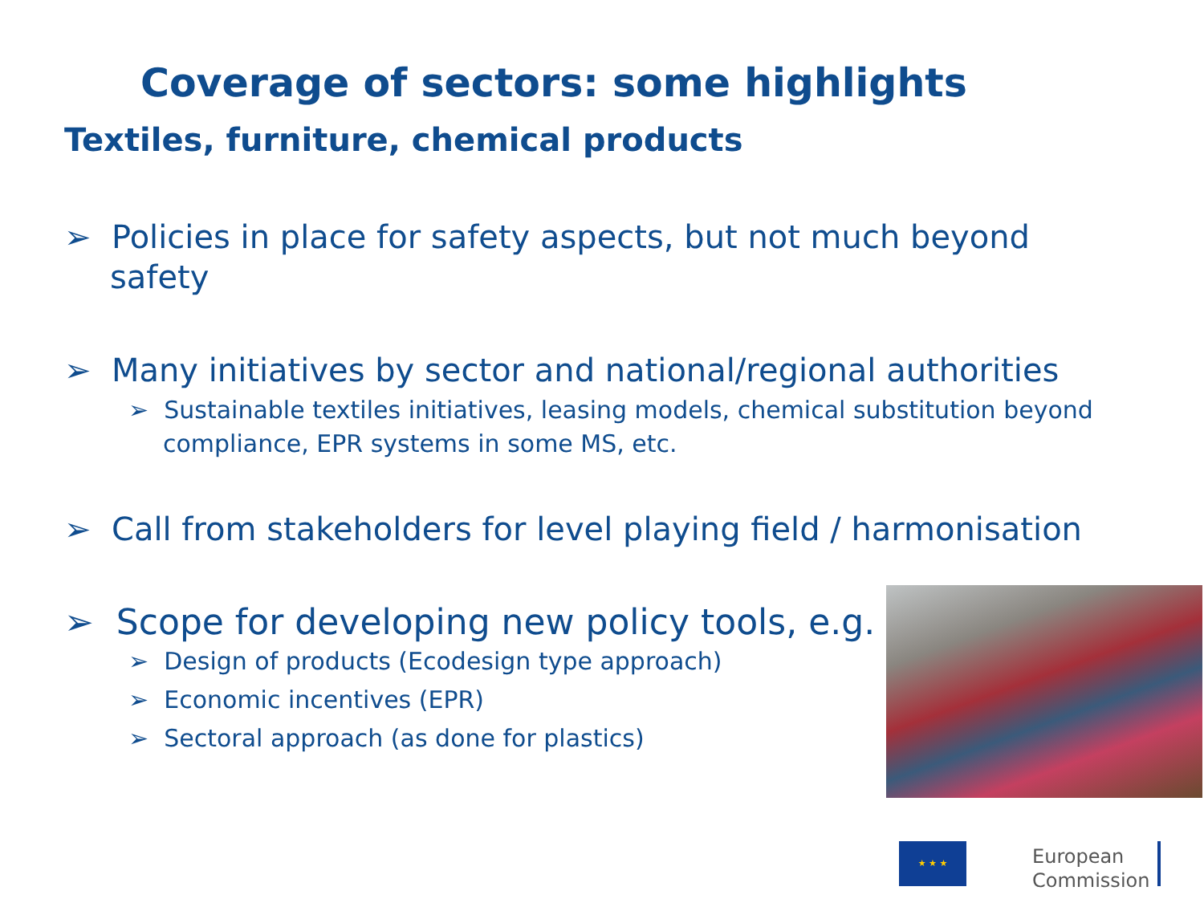Coverage of sectors: some highlights
Textiles, furniture, chemical products
➢ Policies in place for safety aspects, but not much beyond safety
➢ Many initiatives by sector and national/regional authorities
➢ Sustainable textiles initiatives, leasing models, chemical substitution beyond compliance, EPR systems in some MS, etc.
➢ Call from stakeholders for level playing field / harmonisation
➢ Scope for developing new policy tools, e.g.
➢ Design of products (Ecodesign type approach)
➢ Economic incentives (EPR)
➢ Sectoral approach (as done for plastics)
★ ★ ★
European
Commission